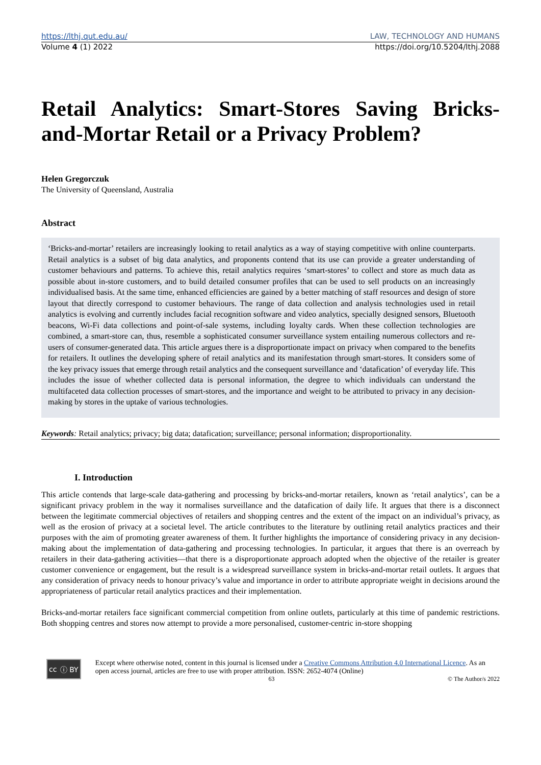https://lthj.qut.edu.au/ LAW, TECHNOLOGY AND HUMANS
Volume 4 (1) 2022 https://doi.org/10.5204/lthj.2088
Retail Analytics: Smart-Stores Saving Bricks-and-Mortar Retail or a Privacy Problem?
Helen Gregorczuk
The University of Queensland, Australia
Abstract
‘Bricks-and-mortar’ retailers are increasingly looking to retail analytics as a way of staying competitive with online counterparts. Retail analytics is a subset of big data analytics, and proponents contend that its use can provide a greater understanding of customer behaviours and patterns. To achieve this, retail analytics requires ‘smart-stores’ to collect and store as much data as possible about in-store customers, and to build detailed consumer profiles that can be used to sell products on an increasingly individualised basis. At the same time, enhanced efficiencies are gained by a better matching of staff resources and design of store layout that directly correspond to customer behaviours. The range of data collection and analysis technologies used in retail analytics is evolving and currently includes facial recognition software and video analytics, specially designed sensors, Bluetooth beacons, Wi-Fi data collections and point-of-sale systems, including loyalty cards. When these collection technologies are combined, a smart-store can, thus, resemble a sophisticated consumer surveillance system entailing numerous collectors and re-users of consumer-generated data. This article argues there is a disproportionate impact on privacy when compared to the benefits for retailers. It outlines the developing sphere of retail analytics and its manifestation through smart-stores. It considers some of the key privacy issues that emerge through retail analytics and the consequent surveillance and ‘datafication’ of everyday life. This includes the issue of whether collected data is personal information, the degree to which individuals can understand the multifaceted data collection processes of smart-stores, and the importance and weight to be attributed to privacy in any decision-making by stores in the uptake of various technologies.
Keywords: Retail analytics; privacy; big data; datafication; surveillance; personal information; disproportionality.
I. Introduction
This article contends that large-scale data-gathering and processing by bricks-and-mortar retailers, known as ‘retail analytics’, can be a significant privacy problem in the way it normalises surveillance and the datafication of daily life. It argues that there is a disconnect between the legitimate commercial objectives of retailers and shopping centres and the extent of the impact on an individual’s privacy, as well as the erosion of privacy at a societal level. The article contributes to the literature by outlining retail analytics practices and their purposes with the aim of promoting greater awareness of them. It further highlights the importance of considering privacy in any decision-making about the implementation of data-gathering and processing technologies. In particular, it argues that there is an overreach by retailers in their data-gathering activities—that there is a disproportionate approach adopted when the objective of the retailer is greater customer convenience or engagement, but the result is a widespread surveillance system in bricks-and-mortar retail outlets. It argues that any consideration of privacy needs to honour privacy’s value and importance in order to attribute appropriate weight in decisions around the appropriateness of particular retail analytics practices and their implementation.
Bricks-and-mortar retailers face significant commercial competition from online outlets, particularly at this time of pandemic restrictions. Both shopping centres and stores now attempt to provide a more personalised, customer-centric in-store shopping
cc ⓘ BY
Except where otherwise noted, content in this journal is licensed under a Creative Commons Attribution 4.0 International Licence. As an open access journal, articles are free to use with proper attribution. ISSN: 2652-4074 (Online)
63 © The Author/s 2022